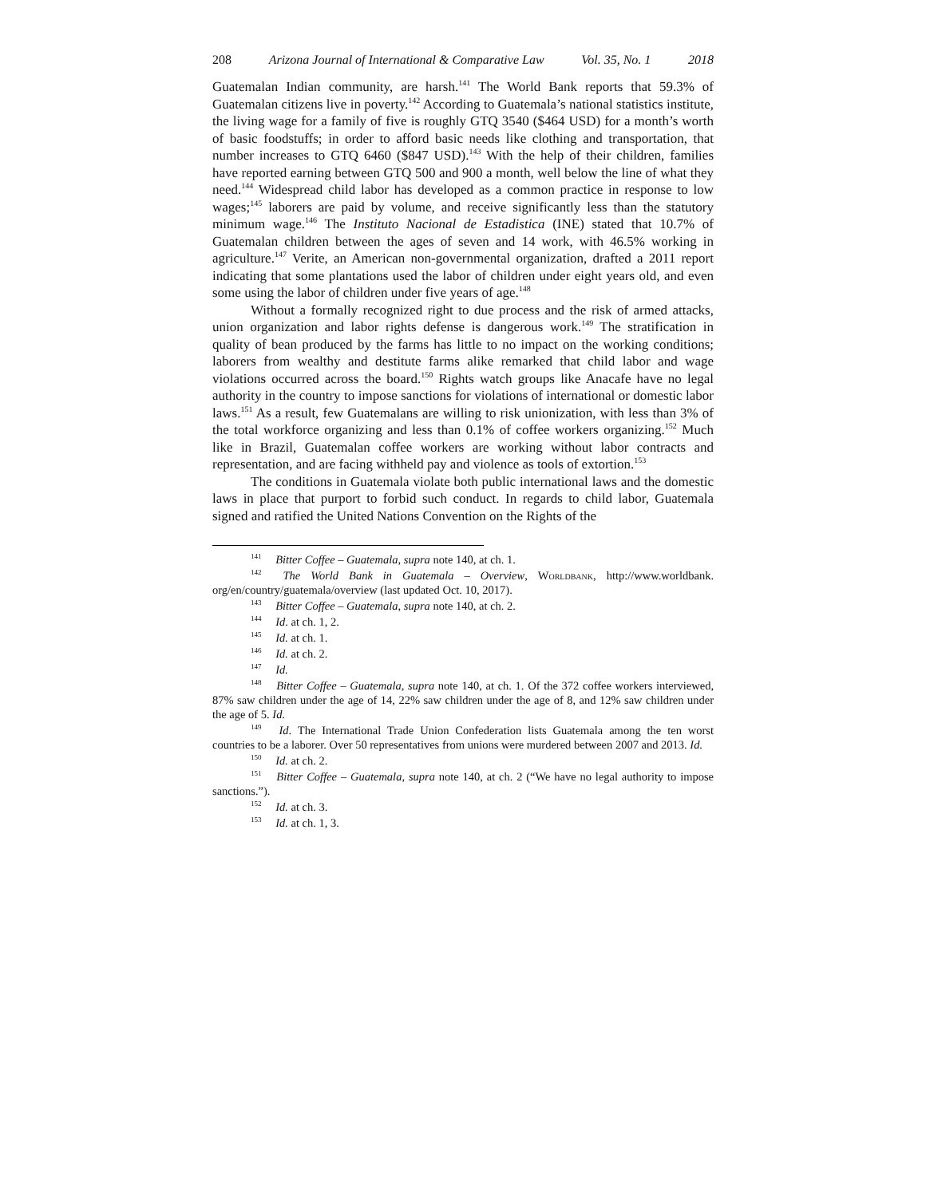208 Arizona Journal of International & Comparative Law Vol. 35, No. 1 2018
Guatemalan Indian community, are harsh.<sup>141</sup> The World Bank reports that 59.3% of Guatemalan citizens live in poverty.<sup>142</sup> According to Guatemala’s national statistics institute, the living wage for a family of five is roughly GTQ 3540 ($464 USD) for a month’s worth of basic foodstuffs; in order to afford basic needs like clothing and transportation, that number increases to GTQ 6460 ($847 USD).<sup>143</sup> With the help of their children, families have reported earning between GTQ 500 and 900 a month, well below the line of what they need.<sup>144</sup> Widespread child labor has developed as a common practice in response to low wages;<sup>145</sup> laborers are paid by volume, and receive significantly less than the statutory minimum wage.<sup>146</sup> The Instituto Nacional de Estadistica (INE) stated that 10.7% of Guatemalan children between the ages of seven and 14 work, with 46.5% working in agriculture.<sup>147</sup> Verite, an American non-governmental organization, drafted a 2011 report indicating that some plantations used the labor of children under eight years old, and even some using the labor of children under five years of age.<sup>148</sup>
Without a formally recognized right to due process and the risk of armed attacks, union organization and labor rights defense is dangerous work.<sup>149</sup> The stratification in quality of bean produced by the farms has little to no impact on the working conditions; laborers from wealthy and destitute farms alike remarked that child labor and wage violations occurred across the board.<sup>150</sup> Rights watch groups like Anacafe have no legal authority in the country to impose sanctions for violations of international or domestic labor laws.<sup>151</sup> As a result, few Guatemalans are willing to risk unionization, with less than 3% of the total workforce organizing and less than 0.1% of coffee workers organizing.<sup>152</sup> Much like in Brazil, Guatemalan coffee workers are working without labor contracts and representation, and are facing withheld pay and violence as tools of extortion.<sup>153</sup>
The conditions in Guatemala violate both public international laws and the domestic laws in place that purport to forbid such conduct. In regards to child labor, Guatemala signed and ratified the United Nations Convention on the Rights of the
<sup>141</sup> Bitter Coffee – Guatemala, supra note 140, at ch. 1.
<sup>142</sup> The World Bank in Guatemala – Overview, Worldbank, http://www.worldbank. org/en/country/guatemala/overview (last updated Oct. 10, 2017).
<sup>143</sup> Bitter Coffee – Guatemala, supra note 140, at ch. 2.
<sup>144</sup> Id. at ch. 1, 2.
<sup>145</sup> Id. at ch. 1.
<sup>146</sup> Id. at ch. 2.
<sup>147</sup> Id.
<sup>148</sup> Bitter Coffee – Guatemala, supra note 140, at ch. 1. Of the 372 coffee workers interviewed, 87% saw children under the age of 14, 22% saw children under the age of 8, and 12% saw children under the age of 5. Id.
<sup>149</sup> Id. The International Trade Union Confederation lists Guatemala among the ten worst countries to be a laborer. Over 50 representatives from unions were murdered between 2007 and 2013. Id.
<sup>150</sup> Id. at ch. 2.
<sup>151</sup> Bitter Coffee – Guatemala, supra note 140, at ch. 2 (“We have no legal authority to impose sanctions.”).
<sup>152</sup> Id. at ch. 3.
<sup>153</sup> Id. at ch. 1, 3.